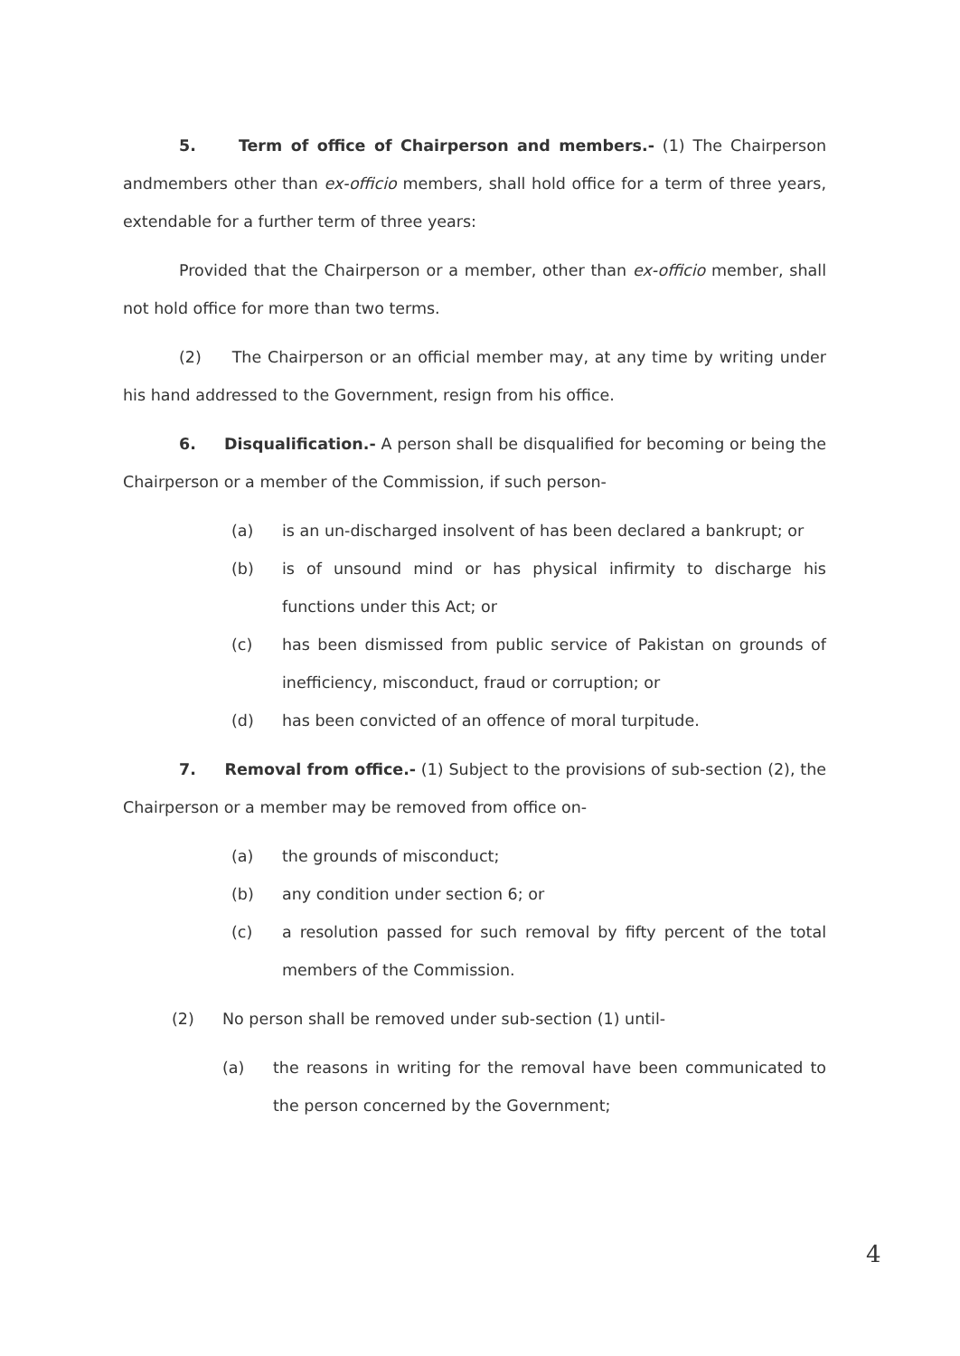5. Term of office of Chairperson and members.- (1) The Chairperson andmembers other than ex-officio members, shall hold office for a term of three years, extendable for a further term of three years:
Provided that the Chairperson or a member, other than ex-officio member, shall not hold office for more than two terms.
(2) The Chairperson or an official member may, at any time by writing under his hand addressed to the Government, resign from his office.
6. Disqualification.- A person shall be disqualified for becoming or being the Chairperson or a member of the Commission, if such person-
(a) is an un-discharged insolvent of has been declared a bankrupt; or
(b) is of unsound mind or has physical infirmity to discharge his functions under this Act; or
(c) has been dismissed from public service of Pakistan on grounds of inefficiency, misconduct, fraud or corruption; or
(d) has been convicted of an offence of moral turpitude.
7. Removal from office.- (1) Subject to the provisions of sub-section (2), the Chairperson or a member may be removed from office on-
(a) the grounds of misconduct;
(b) any condition under section 6; or
(c) a resolution passed for such removal by fifty percent of the total members of the Commission.
(2) No person shall be removed under sub-section (1) until-
(a) the reasons in writing for the removal have been communicated to the person concerned by the Government;
4